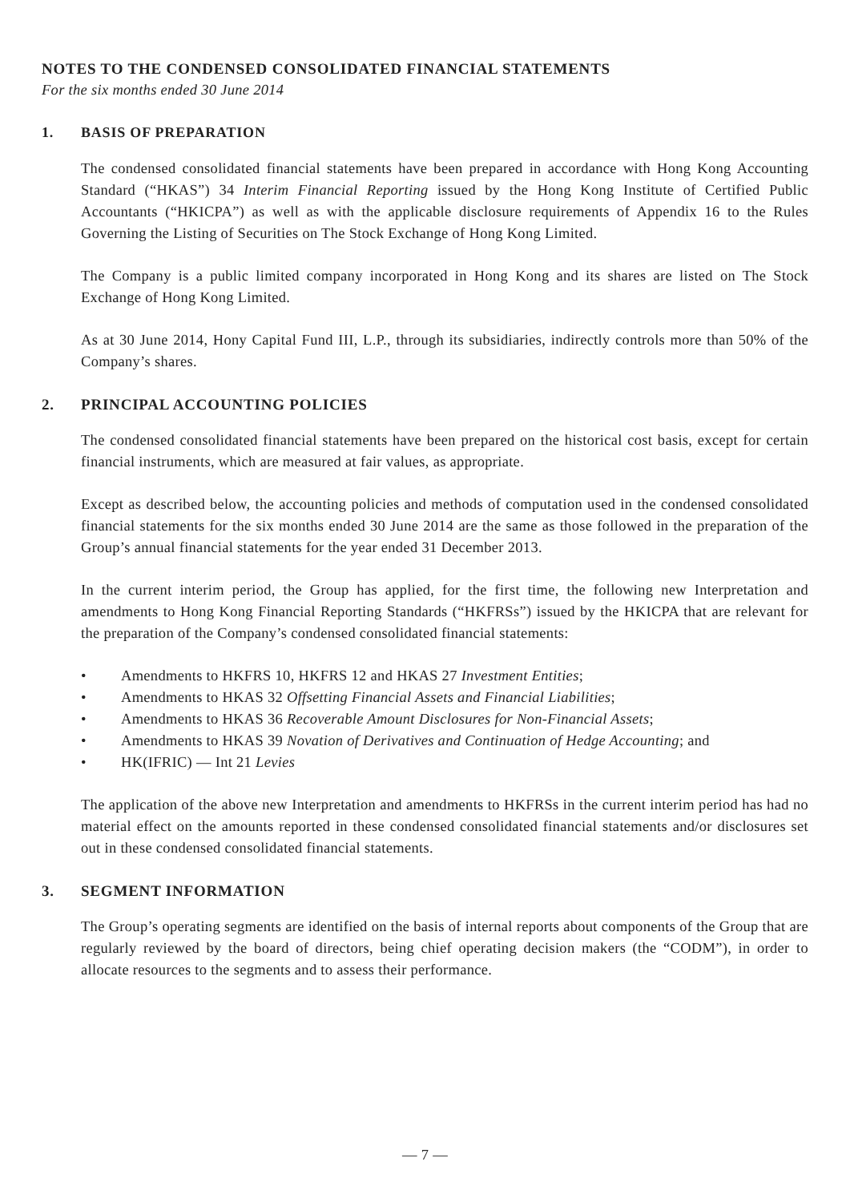NOTES TO THE CONDENSED CONSOLIDATED FINANCIAL STATEMENTS
For the six months ended 30 June 2014
1. BASIS OF PREPARATION
The condensed consolidated financial statements have been prepared in accordance with Hong Kong Accounting Standard (“HKAS”) 34 Interim Financial Reporting issued by the Hong Kong Institute of Certified Public Accountants (“HKICPA”) as well as with the applicable disclosure requirements of Appendix 16 to the Rules Governing the Listing of Securities on The Stock Exchange of Hong Kong Limited.
The Company is a public limited company incorporated in Hong Kong and its shares are listed on The Stock Exchange of Hong Kong Limited.
As at 30 June 2014, Hony Capital Fund III, L.P., through its subsidiaries, indirectly controls more than 50% of the Company’s shares.
2. PRINCIPAL ACCOUNTING POLICIES
The condensed consolidated financial statements have been prepared on the historical cost basis, except for certain financial instruments, which are measured at fair values, as appropriate.
Except as described below, the accounting policies and methods of computation used in the condensed consolidated financial statements for the six months ended 30 June 2014 are the same as those followed in the preparation of the Group’s annual financial statements for the year ended 31 December 2013.
In the current interim period, the Group has applied, for the first time, the following new Interpretation and amendments to Hong Kong Financial Reporting Standards (“HKFRSs”) issued by the HKICPA that are relevant for the preparation of the Company’s condensed consolidated financial statements:
• Amendments to HKFRS 10, HKFRS 12 and HKAS 27 Investment Entities;
• Amendments to HKAS 32 Offsetting Financial Assets and Financial Liabilities;
• Amendments to HKAS 36 Recoverable Amount Disclosures for Non-Financial Assets;
• Amendments to HKAS 39 Novation of Derivatives and Continuation of Hedge Accounting; and
• HK(IFRIC) — Int 21 Levies
The application of the above new Interpretation and amendments to HKFRSs in the current interim period has had no material effect on the amounts reported in these condensed consolidated financial statements and/or disclosures set out in these condensed consolidated financial statements.
3. SEGMENT INFORMATION
The Group’s operating segments are identified on the basis of internal reports about components of the Group that are regularly reviewed by the board of directors, being chief operating decision makers (the “CODM”), in order to allocate resources to the segments and to assess their performance.
— 7 —